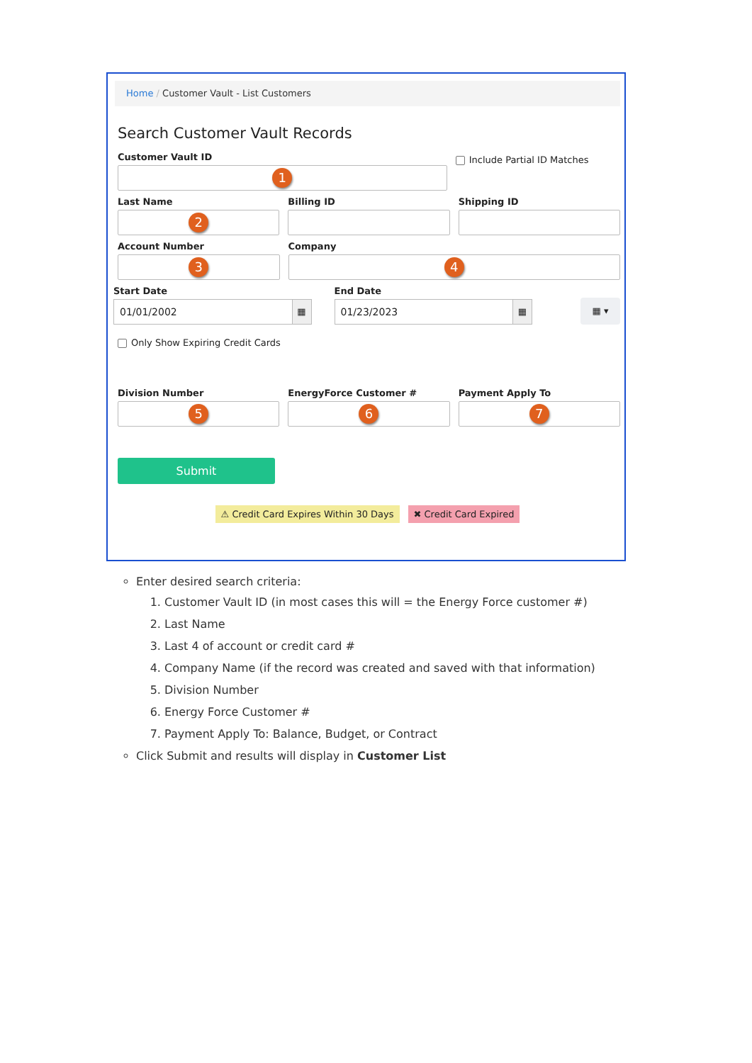Home / Customer Vault - List Customers
Search Customer Vault Records
Customer Vault ID
1
Include Partial ID Matches
Last Name
2
Billing ID Shipping ID
Account Number
3
Company
4
Start Date
01/01/2002 ▦
End Date
01/23/2023 ▦
▦ ▾
Only Show Expiring Credit Cards
Division Number
5
EnergyForce Customer #
6
Payment Apply To
7
Submit
⚠ Credit Card Expires Within 30 Days ✖ Credit Card Expired
Enter desired search criteria:
1. Customer Vault ID (in most cases this will = the Energy Force customer #)
2. Last Name
3. Last 4 of account or credit card #
4. Company Name (if the record was created and saved with that information)
5. Division Number
6. Energy Force Customer #
7. Payment Apply To: Balance, Budget, or Contract
Click Submit and results will display in Customer List